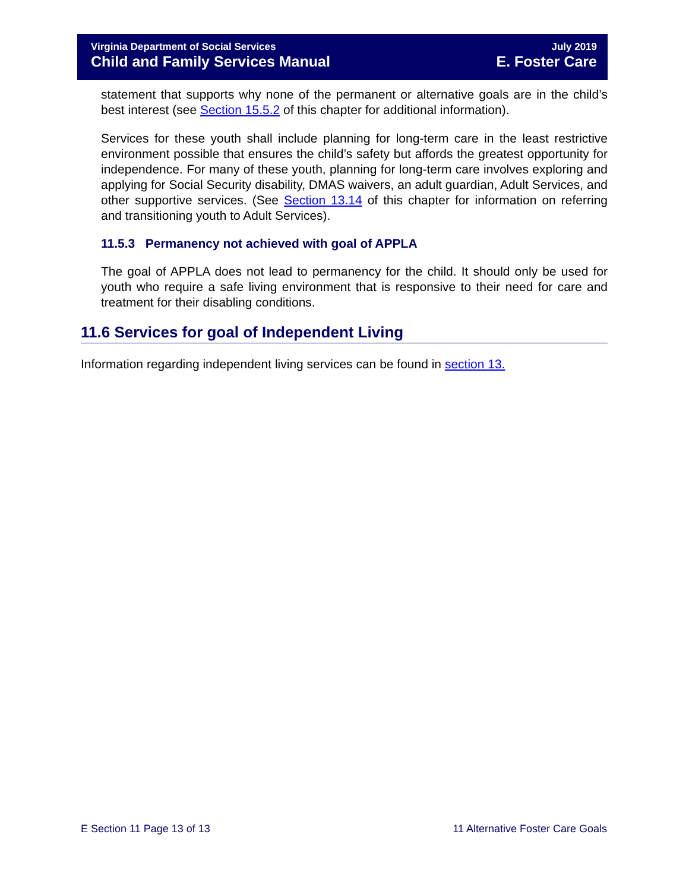Virginia Department of Social Services
Child and Family Services Manual
July 2019
E. Foster Care
statement that supports why none of the permanent or alternative goals are in the child’s best interest (see Section 15.5.2 of this chapter for additional information).
Services for these youth shall include planning for long-term care in the least restrictive environment possible that ensures the child’s safety but affords the greatest opportunity for independence. For many of these youth, planning for long-term care involves exploring and applying for Social Security disability, DMAS waivers, an adult guardian, Adult Services, and other supportive services. (See Section 13.14 of this chapter for information on referring and transitioning youth to Adult Services).
11.5.3 Permanency not achieved with goal of APPLA
The goal of APPLA does not lead to permanency for the child. It should only be used for youth who require a safe living environment that is responsive to their need for care and treatment for their disabling conditions.
11.6 Services for goal of Independent Living
Information regarding independent living services can be found in section 13.
E Section 11 Page 13 of 13 11 Alternative Foster Care Goals